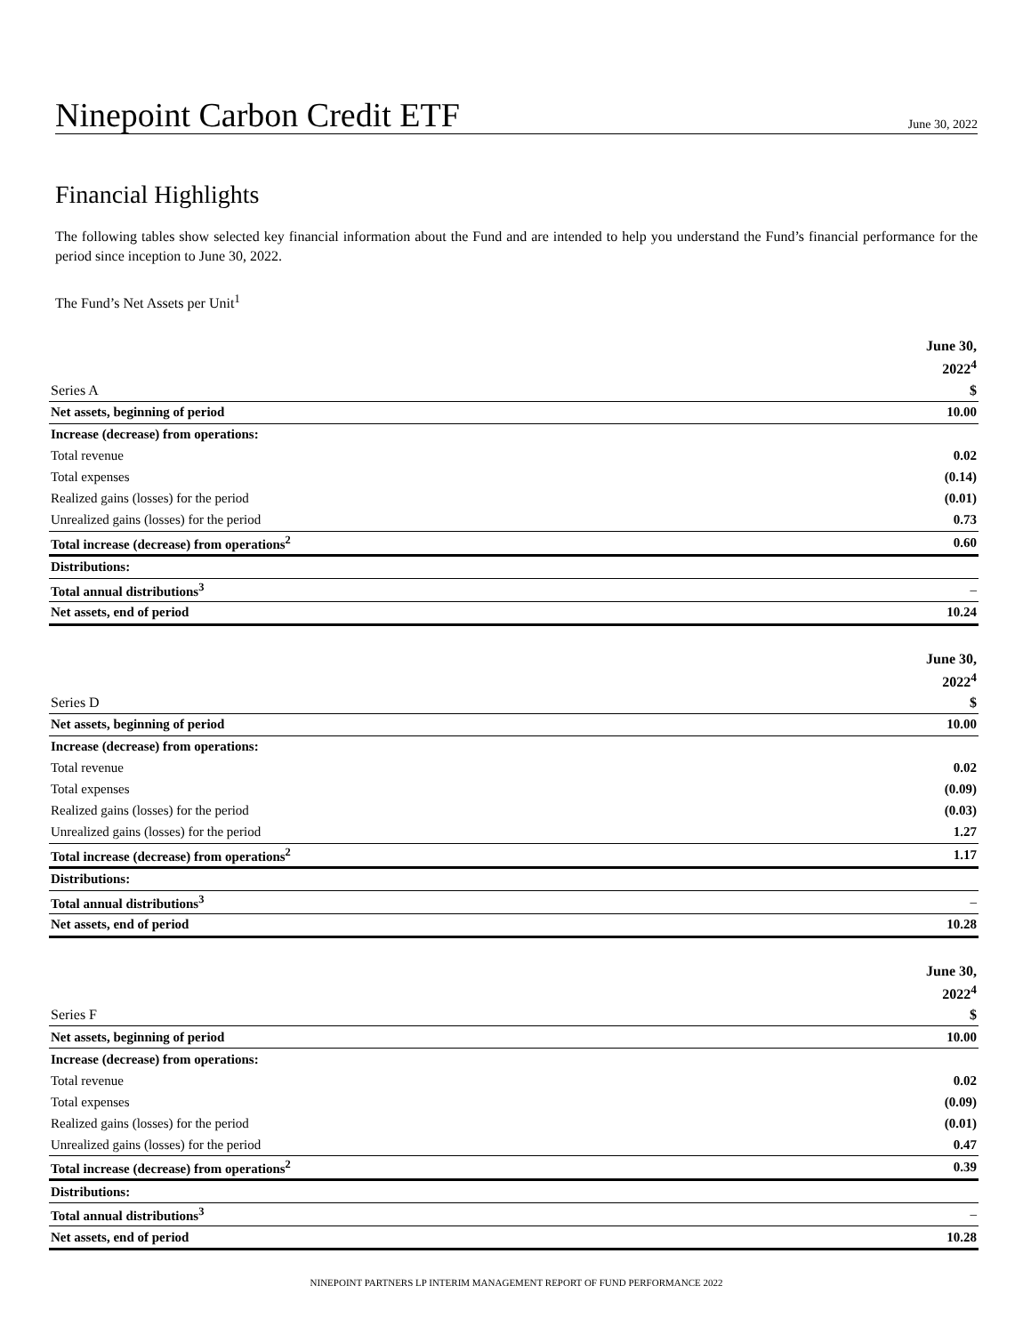Ninepoint Carbon Credit ETF
June 30, 2022
Financial Highlights
The following tables show selected key financial information about the Fund and are intended to help you understand the Fund’s financial performance for the period since inception to June 30, 2022.
The Fund’s Net Assets per Unit<sup>1</sup>
| | June 30, |
| | 2022<sup>4</sup> |
| Series A | $ |
| Net assets, beginning of period | 10.00 |
| Increase (decrease) from operations: | |
| Total revenue | 0.02 |
| Total expenses | (0.14) |
| Realized gains (losses) for the period | (0.01) |
| Unrealized gains (losses) for the period | 0.73 |
| Total increase (decrease) from operations<sup>2</sup> | 0.60 |
| Distributions: | |
| Total annual distributions<sup>3</sup> | – |
| Net assets, end of period | 10.24 |
| | June 30, |
| | 2022<sup>4</sup> |
| Series D | $ |
| Net assets, beginning of period | 10.00 |
| Increase (decrease) from operations: | |
| Total revenue | 0.02 |
| Total expenses | (0.09) |
| Realized gains (losses) for the period | (0.03) |
| Unrealized gains (losses) for the period | 1.27 |
| Total increase (decrease) from operations<sup>2</sup> | 1.17 |
| Distributions: | |
| Total annual distributions<sup>3</sup> | – |
| Net assets, end of period | 10.28 |
| | June 30, |
| | 2022<sup>4</sup> |
| Series F | $ |
| Net assets, beginning of period | 10.00 |
| Increase (decrease) from operations: | |
| Total revenue | 0.02 |
| Total expenses | (0.09) |
| Realized gains (losses) for the period | (0.01) |
| Unrealized gains (losses) for the period | 0.47 |
| Total increase (decrease) from operations<sup>2</sup> | 0.39 |
| Distributions: | |
| Total annual distributions<sup>3</sup> | – |
| Net assets, end of period | 10.28 |
NINEPOINT PARTNERS LP INTERIM MANAGEMENT REPORT OF FUND PERFORMANCE 2022